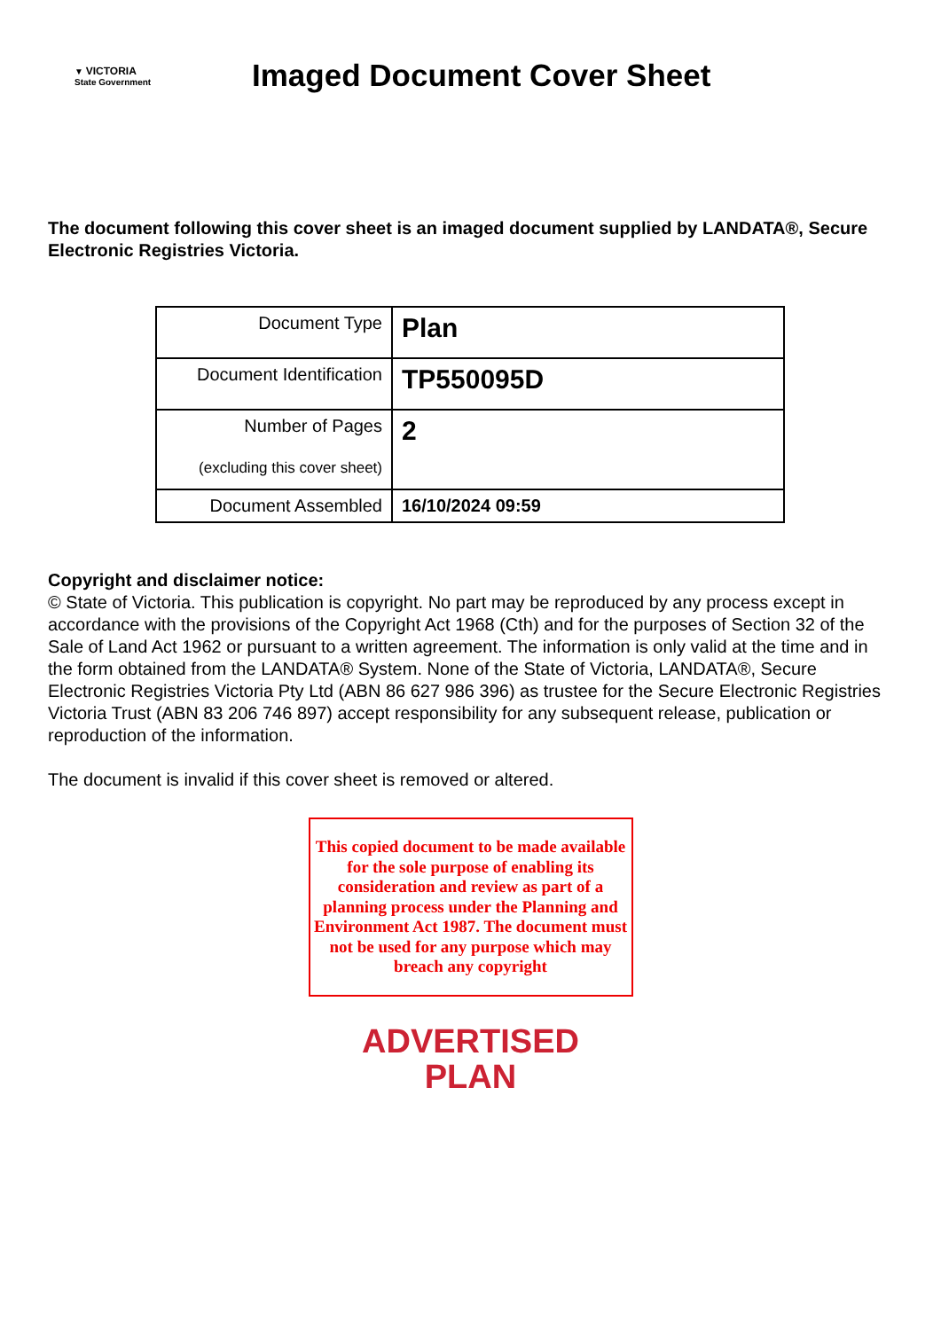▼ VICTORIA
State Government
Imaged Document Cover Sheet
The document following this cover sheet is an imaged document supplied by LANDATA®, Secure Electronic Registries Victoria.
| Document Type | Plan |
| Document Identification | TP550095D |
| Number of Pages (excluding this cover sheet) | 2 |
| Document Assembled | 16/10/2024 09:59 |
Copyright and disclaimer notice:
© State of Victoria. This publication is copyright. No part may be reproduced by any process except in accordance with the provisions of the Copyright Act 1968 (Cth) and for the purposes of Section 32 of the Sale of Land Act 1962 or pursuant to a written agreement. The information is only valid at the time and in the form obtained from the LANDATA® System. None of the State of Victoria, LANDATA®, Secure Electronic Registries Victoria Pty Ltd (ABN 86 627 986 396) as trustee for the Secure Electronic Registries Victoria Trust (ABN 83 206 746 897) accept responsibility for any subsequent release, publication or reproduction of the information.
The document is invalid if this cover sheet is removed or altered.
This copied document to be made available for the sole purpose of enabling its consideration and review as part of a planning process under the Planning and Environment Act 1987. The document must not be used for any purpose which may breach any copyright
ADVERTISED
PLAN